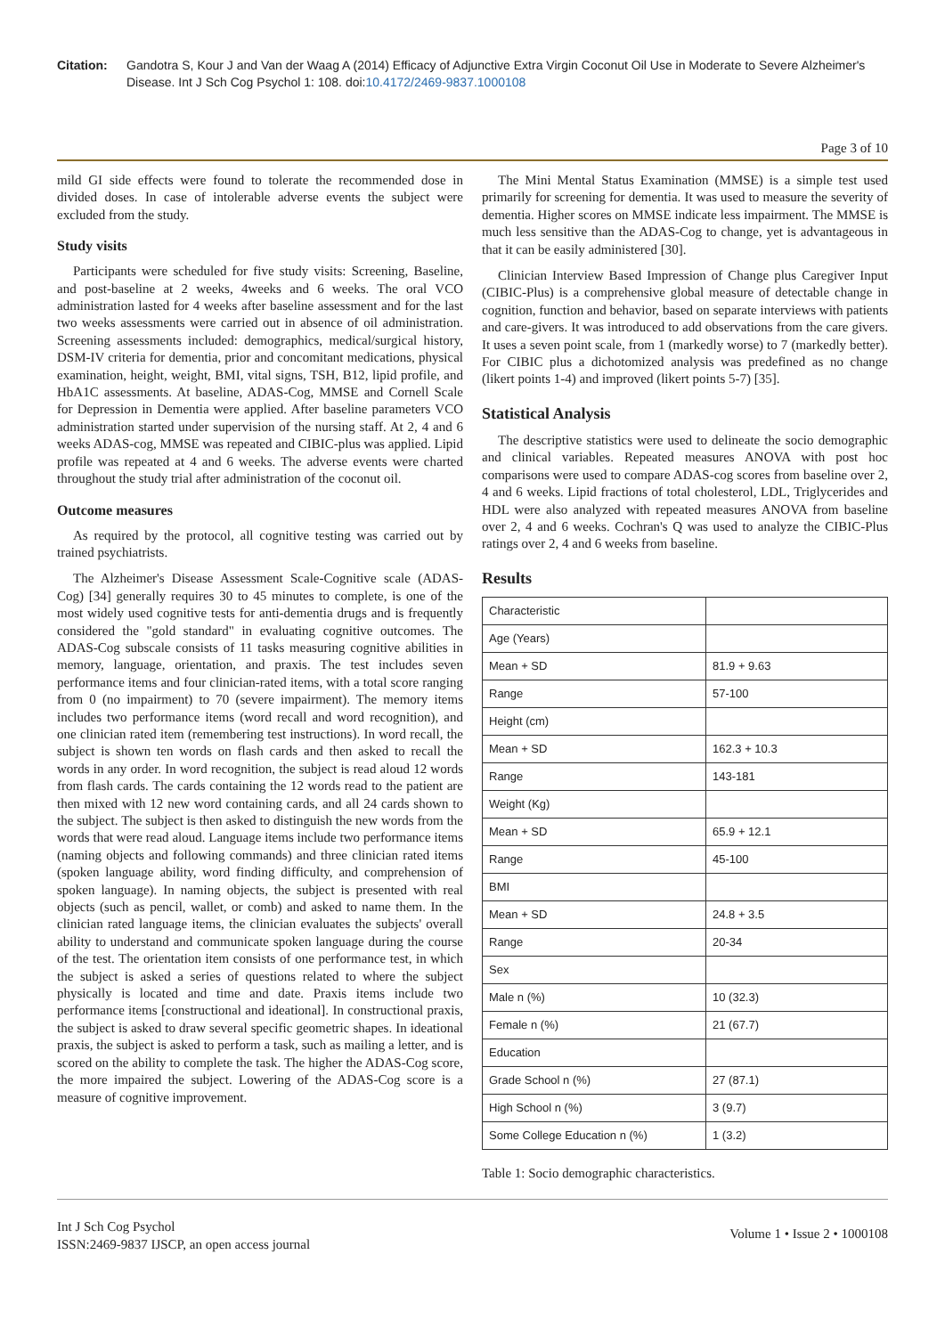Citation: Gandotra S, Kour J and Van der Waag A (2014) Efficacy of Adjunctive Extra Virgin Coconut Oil Use in Moderate to Severe Alzheimer's Disease. Int J Sch Cog Psychol 1: 108. doi:10.4172/2469-9837.1000108
Page 3 of 10
mild GI side effects were found to tolerate the recommended dose in divided doses. In case of intolerable adverse events the subject were excluded from the study.
Study visits
Participants were scheduled for five study visits: Screening, Baseline, and post-baseline at 2 weeks, 4weeks and 6 weeks. The oral VCO administration lasted for 4 weeks after baseline assessment and for the last two weeks assessments were carried out in absence of oil administration. Screening assessments included: demographics, medical/surgical history, DSM-IV criteria for dementia, prior and concomitant medications, physical examination, height, weight, BMI, vital signs, TSH, B12, lipid profile, and HbA1C assessments. At baseline, ADAS-Cog, MMSE and Cornell Scale for Depression in Dementia were applied. After baseline parameters VCO administration started under supervision of the nursing staff. At 2, 4 and 6 weeks ADAS-cog, MMSE was repeated and CIBIC-plus was applied. Lipid profile was repeated at 4 and 6 weeks. The adverse events were charted throughout the study trial after administration of the coconut oil.
Outcome measures
As required by the protocol, all cognitive testing was carried out by trained psychiatrists.
The Alzheimer's Disease Assessment Scale-Cognitive scale (ADAS-Cog) [34] generally requires 30 to 45 minutes to complete, is one of the most widely used cognitive tests for anti-dementia drugs and is frequently considered the "gold standard" in evaluating cognitive outcomes. The ADAS-Cog subscale consists of 11 tasks measuring cognitive abilities in memory, language, orientation, and praxis. The test includes seven performance items and four clinician-rated items, with a total score ranging from 0 (no impairment) to 70 (severe impairment). The memory items includes two performance items (word recall and word recognition), and one clinician rated item (remembering test instructions). In word recall, the subject is shown ten words on flash cards and then asked to recall the words in any order. In word recognition, the subject is read aloud 12 words from flash cards. The cards containing the 12 words read to the patient are then mixed with 12 new word containing cards, and all 24 cards shown to the subject. The subject is then asked to distinguish the new words from the words that were read aloud. Language items include two performance items (naming objects and following commands) and three clinician rated items (spoken language ability, word finding difficulty, and comprehension of spoken language). In naming objects, the subject is presented with real objects (such as pencil, wallet, or comb) and asked to name them. In the clinician rated language items, the clinician evaluates the subjects' overall ability to understand and communicate spoken language during the course of the test. The orientation item consists of one performance test, in which the subject is asked a series of questions related to where the subject physically is located and time and date. Praxis items include two performance items [constructional and ideational]. In constructional praxis, the subject is asked to draw several specific geometric shapes. In ideational praxis, the subject is asked to perform a task, such as mailing a letter, and is scored on the ability to complete the task. The higher the ADAS-Cog score, the more impaired the subject. Lowering of the ADAS-Cog score is a measure of cognitive improvement.
The Mini Mental Status Examination (MMSE) is a simple test used primarily for screening for dementia. It was used to measure the severity of dementia. Higher scores on MMSE indicate less impairment. The MMSE is much less sensitive than the ADAS-Cog to change, yet is advantageous in that it can be easily administered [30].
Clinician Interview Based Impression of Change plus Caregiver Input (CIBIC-Plus) is a comprehensive global measure of detectable change in cognition, function and behavior, based on separate interviews with patients and care-givers. It was introduced to add observations from the care givers. It uses a seven point scale, from 1 (markedly worse) to 7 (markedly better). For CIBIC plus a dichotomized analysis was predefined as no change (likert points 1-4) and improved (likert points 5-7) [35].
Statistical Analysis
The descriptive statistics were used to delineate the socio demographic and clinical variables. Repeated measures ANOVA with post hoc comparisons were used to compare ADAS-cog scores from baseline over 2, 4 and 6 weeks. Lipid fractions of total cholesterol, LDL, Triglycerides and HDL were also analyzed with repeated measures ANOVA from baseline over 2, 4 and 6 weeks. Cochran's Q was used to analyze the CIBIC-Plus ratings over 2, 4 and 6 weeks from baseline.
Results
| Characteristic | |
| Age (Years) | |
| Mean + SD | 81.9 + 9.63 |
| Range | 57-100 |
| Height (cm) | |
| Mean + SD | 162.3 + 10.3 |
| Range | 143-181 |
| Weight (Kg) | |
| Mean + SD | 65.9 + 12.1 |
| Range | 45-100 |
| BMI | |
| Mean + SD | 24.8 + 3.5 |
| Range | 20-34 |
| Sex | |
| Male n (%) | 10 (32.3) |
| Female n (%) | 21 (67.7) |
| Education | |
| Grade School n (%) | 27 (87.1) |
| High School n (%) | 3 (9.7) |
| Some College Education n (%) | 1 (3.2) |
Table 1: Socio demographic characteristics.
Int J Sch Cog Psychol
ISSN:2469-9837 IJSCP, an open access journal
Volume 1 • Issue 2 • 1000108